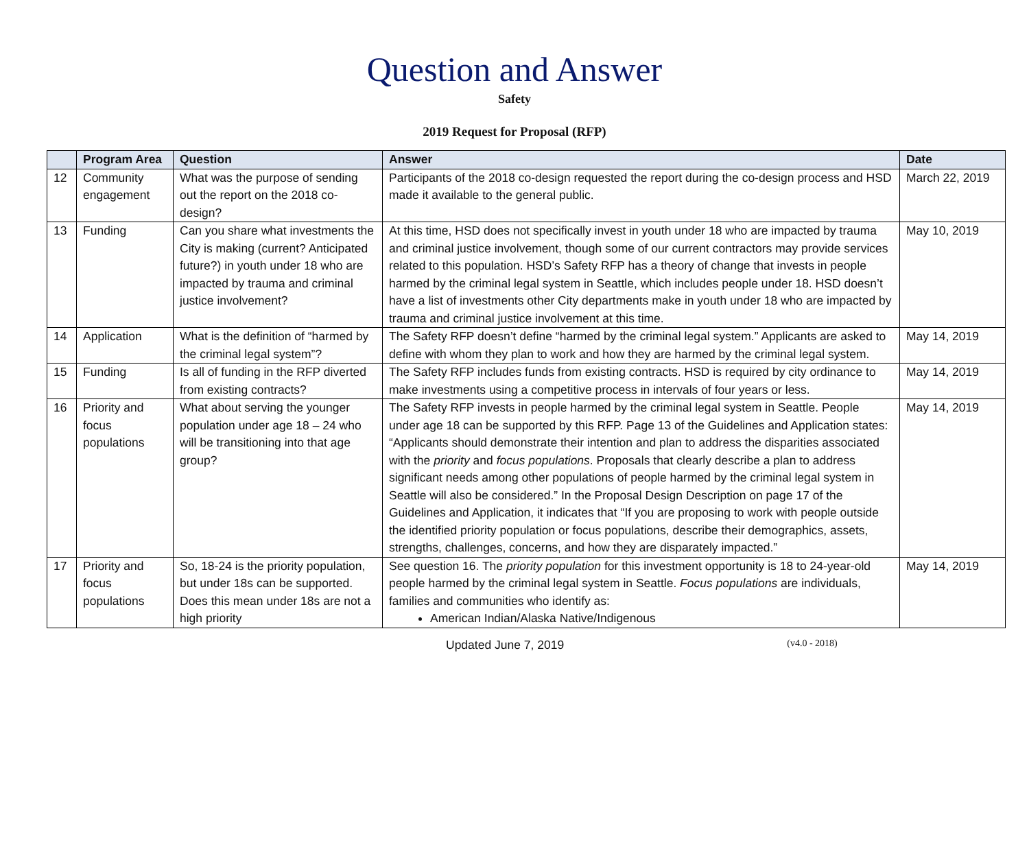Question and Answer
Safety
2019 Request for Proposal (RFP)
| | Program Area | Question | Answer | Date |
| --- | --- | --- | --- | --- |
| 12 | Community engagement | What was the purpose of sending out the report on the 2018 co-design? | Participants of the 2018 co-design requested the report during the co-design process and HSD made it available to the general public. | March 22, 2019 |
| 13 | Funding | Can you share what investments the City is making (current? Anticipated future?) in youth under 18 who are impacted by trauma and criminal justice involvement? | At this time, HSD does not specifically invest in youth under 18 who are impacted by trauma and criminal justice involvement, though some of our current contractors may provide services related to this population. HSD’s Safety RFP has a theory of change that invests in people harmed by the criminal legal system in Seattle, which includes people under 18. HSD doesn’t have a list of investments other City departments make in youth under 18 who are impacted by trauma and criminal justice involvement at this time. | May 10, 2019 |
| 14 | Application | What is the definition of “harmed by the criminal legal system”? | The Safety RFP doesn’t define “harmed by the criminal legal system.” Applicants are asked to define with whom they plan to work and how they are harmed by the criminal legal system. | May 14, 2019 |
| 15 | Funding | Is all of funding in the RFP diverted from existing contracts? | The Safety RFP includes funds from existing contracts. HSD is required by city ordinance to make investments using a competitive process in intervals of four years or less. | May 14, 2019 |
| 16 | Priority and focus populations | What about serving the younger population under age 18 – 24 who will be transitioning into that age group? | The Safety RFP invests in people harmed by the criminal legal system in Seattle. People under age 18 can be supported by this RFP. Page 13 of the Guidelines and Application states: “Applicants should demonstrate their intention and plan to address the disparities associated with the priority and focus populations . Proposals that clearly describe a plan to address significant needs among other populations of people harmed by the criminal legal system in Seattle will also be considered.” In the Proposal Design Description on page 17 of the Guidelines and Application, it indicates that “If you are proposing to work with people outside the identified priority population or focus populations, describe their demographics, assets, strengths, challenges, concerns, and how they are disparately impacted.” | May 14, 2019 |
| 17 | Priority and focus populations | So, 18-24 is the priority population, but under 18s can be supported. Does this mean under 18s are not a high priority | See question 16. The priority population for this investment opportunity is 18 to 24-year-old people harmed by the criminal legal system in Seattle. Focus populations are individuals, families and communities who identify as: American Indian/Alaska Native/Indigenous | May 14, 2019 |
Updated June 7, 2019 (v4.0 - 2018)